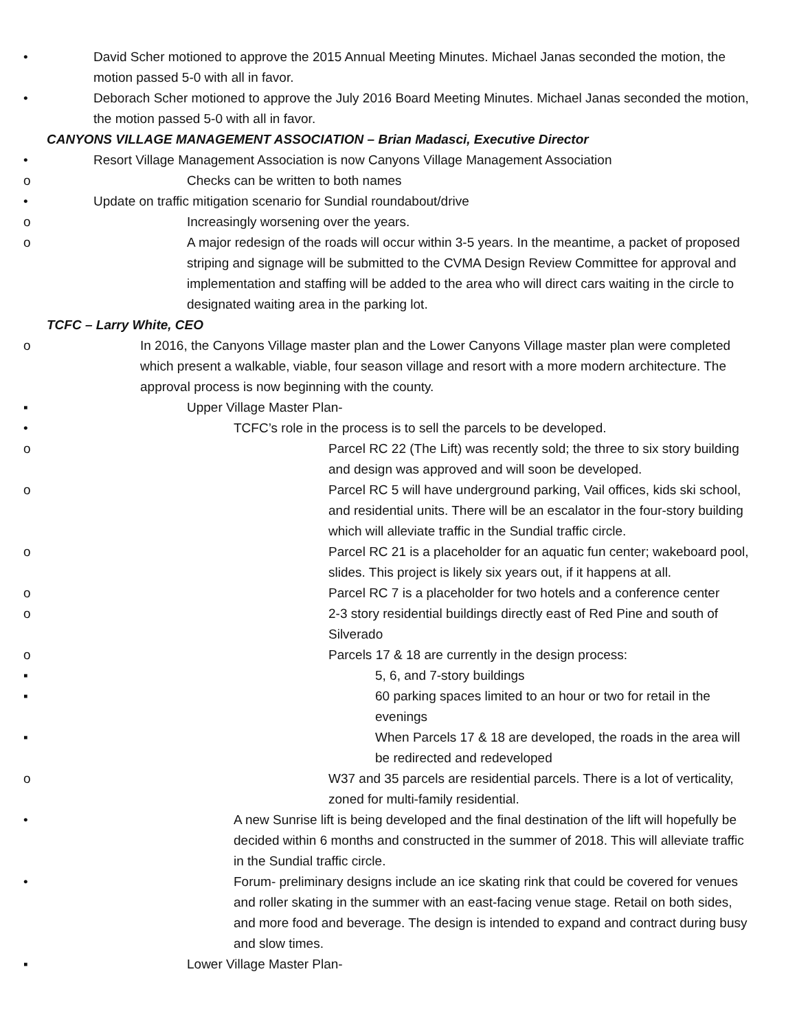• David Scher motioned to approve the 2015 Annual Meeting Minutes. Michael Janas seconded the motion, the motion passed 5-0 with all in favor.
• Deborach Scher motioned to approve the July 2016 Board Meeting Minutes. Michael Janas seconded the motion, the motion passed 5-0 with all in favor.
CANYONS VILLAGE MANAGEMENT ASSOCIATION – Brian Madasci, Executive Director
• Resort Village Management Association is now Canyons Village Management Association
o Checks can be written to both names
• Update on traffic mitigation scenario for Sundial roundabout/drive
o Increasingly worsening over the years.
o A major redesign of the roads will occur within 3-5 years. In the meantime, a packet of proposed striping and signage will be submitted to the CVMA Design Review Committee for approval and implementation and staffing will be added to the area who will direct cars waiting in the circle to designated waiting area in the parking lot.
TCFC – Larry White, CEO
o In 2016, the Canyons Village master plan and the Lower Canyons Village master plan were completed which present a walkable, viable, four season village and resort with a more modern architecture. The approval process is now beginning with the county.
▪ Upper Village Master Plan-
• TCFC’s role in the process is to sell the parcels to be developed.
o Parcel RC 22 (The Lift) was recently sold; the three to six story building and design was approved and will soon be developed.
o Parcel RC 5 will have underground parking, Vail offices, kids ski school, and residential units. There will be an escalator in the four-story building which will alleviate traffic in the Sundial traffic circle.
o Parcel RC 21 is a placeholder for an aquatic fun center; wakeboard pool, slides. This project is likely six years out, if it happens at all.
o Parcel RC 7 is a placeholder for two hotels and a conference center
o 2-3 story residential buildings directly east of Red Pine and south of Silverado
o Parcels 17 & 18 are currently in the design process:
▪ 5, 6, and 7-story buildings
▪ 60 parking spaces limited to an hour or two for retail in the evenings
▪ When Parcels 17 & 18 are developed, the roads in the area will be redirected and redeveloped
o W37 and 35 parcels are residential parcels. There is a lot of verticality, zoned for multi-family residential.
• A new Sunrise lift is being developed and the final destination of the lift will hopefully be decided within 6 months and constructed in the summer of 2018. This will alleviate traffic in the Sundial traffic circle.
• Forum- preliminary designs include an ice skating rink that could be covered for venues and roller skating in the summer with an east-facing venue stage. Retail on both sides, and more food and beverage. The design is intended to expand and contract during busy and slow times.
▪ Lower Village Master Plan-